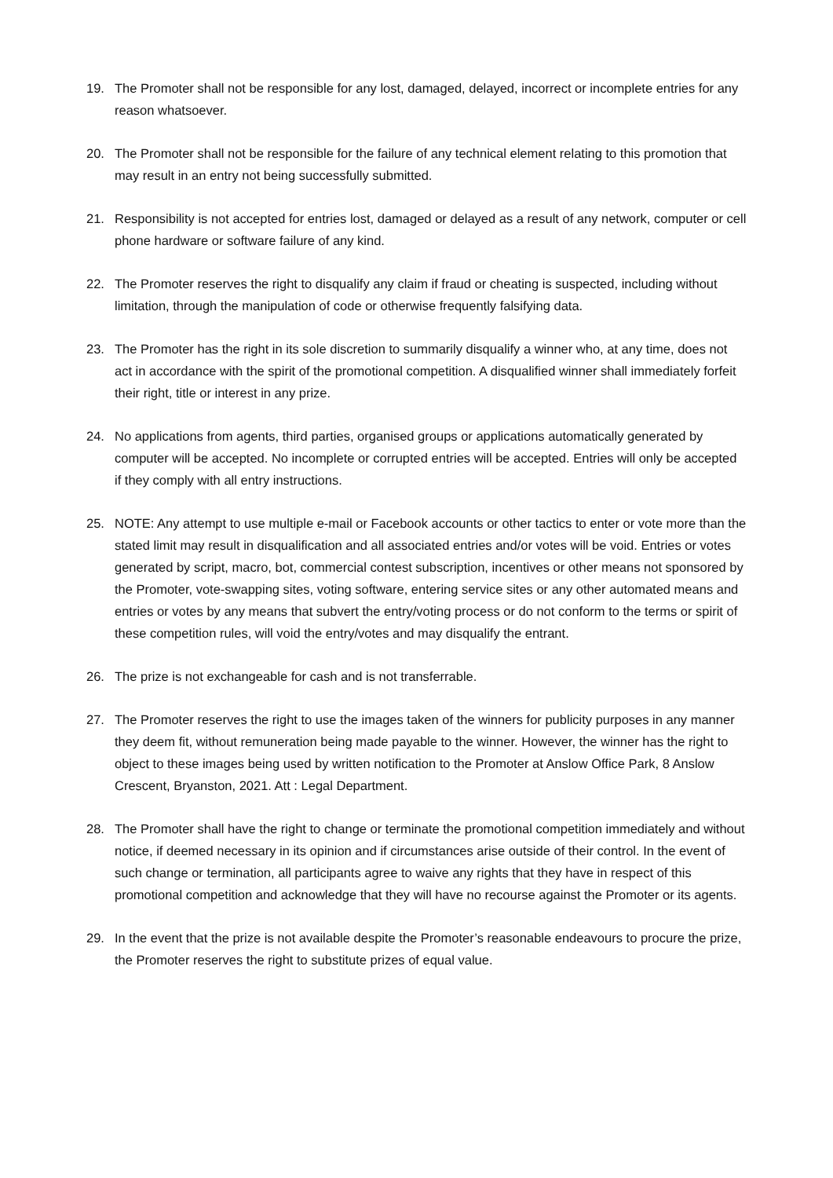19. The Promoter shall not be responsible for any lost, damaged, delayed, incorrect or incomplete entries for any reason whatsoever.
20. The Promoter shall not be responsible for the failure of any technical element relating to this promotion that may result in an entry not being successfully submitted.
21. Responsibility is not accepted for entries lost, damaged or delayed as a result of any network, computer or cell phone hardware or software failure of any kind.
22. The Promoter reserves the right to disqualify any claim if fraud or cheating is suspected, including without limitation, through the manipulation of code or otherwise frequently falsifying data.
23. The Promoter has the right in its sole discretion to summarily disqualify a winner who, at any time, does not act in accordance with the spirit of the promotional competition. A disqualified winner shall immediately forfeit their right, title or interest in any prize.
24. No applications from agents, third parties, organised groups or applications automatically generated by computer will be accepted. No incomplete or corrupted entries will be accepted. Entries will only be accepted if they comply with all entry instructions.
25. NOTE: Any attempt to use multiple e-mail or Facebook accounts or other tactics to enter or vote more than the stated limit may result in disqualification and all associated entries and/or votes will be void. Entries or votes generated by script, macro, bot, commercial contest subscription, incentives or other means not sponsored by the Promoter, vote-swapping sites, voting software, entering service sites or any other automated means and entries or votes by any means that subvert the entry/voting process or do not conform to the terms or spirit of these competition rules, will void the entry/votes and may disqualify the entrant.
26. The prize is not exchangeable for cash and is not transferrable.
27. The Promoter reserves the right to use the images taken of the winners for publicity purposes in any manner they deem fit, without remuneration being made payable to the winner. However, the winner has the right to object to these images being used by written notification to the Promoter at Anslow Office Park, 8 Anslow Crescent, Bryanston, 2021. Att : Legal Department.
28. The Promoter shall have the right to change or terminate the promotional competition immediately and without notice, if deemed necessary in its opinion and if circumstances arise outside of their control. In the event of such change or termination, all participants agree to waive any rights that they have in respect of this promotional competition and acknowledge that they will have no recourse against the Promoter or its agents.
29. In the event that the prize is not available despite the Promoter’s reasonable endeavours to procure the prize, the Promoter reserves the right to substitute prizes of equal value.